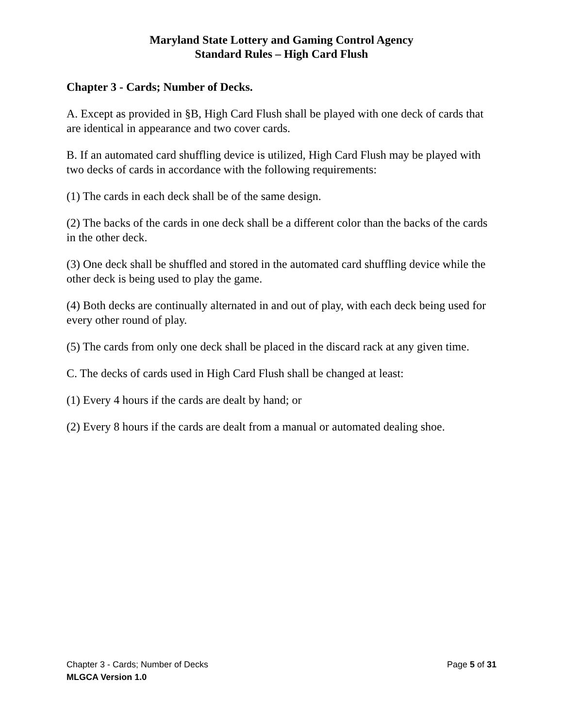Maryland State Lottery and Gaming Control Agency
Standard Rules – High Card Flush
Chapter 3 - Cards; Number of Decks.
A. Except as provided in §B, High Card Flush shall be played with one deck of cards that are identical in appearance and two cover cards.
B. If an automated card shuffling device is utilized, High Card Flush may be played with two decks of cards in accordance with the following requirements:
(1) The cards in each deck shall be of the same design.
(2) The backs of the cards in one deck shall be a different color than the backs of the cards in the other deck.
(3) One deck shall be shuffled and stored in the automated card shuffling device while the other deck is being used to play the game.
(4) Both decks are continually alternated in and out of play, with each deck being used for every other round of play.
(5) The cards from only one deck shall be placed in the discard rack at any given time.
C. The decks of cards used in High Card Flush shall be changed at least:
(1) Every 4 hours if the cards are dealt by hand; or
(2) Every 8 hours if the cards are dealt from a manual or automated dealing shoe.
Chapter 3 - Cards; Number of Decks Page 5 of 31
MLGCA Version 1.0